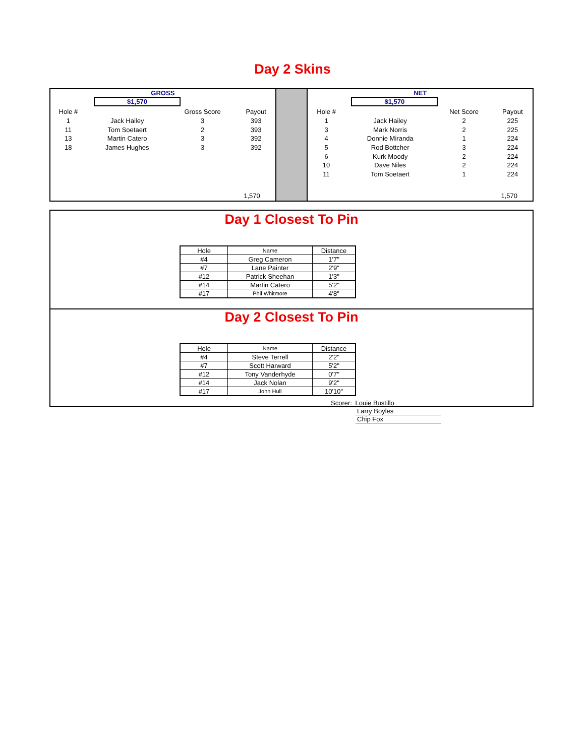Day 2 Skins
GROSS
$1,570
| Hole # | | Gross Score | Payout |
| --- | --- | --- | --- |
| 1 | Jack Hailey | 3 | 393 |
| 11 | Tom Soetaert | 2 | 393 |
| 13 | Martin Catero | 3 | 392 |
| 18 | James Hughes | 3 | 392 |
1,570
NET
$1,570
| Hole # | | Net Score | Payout |
| --- | --- | --- | --- |
| 1 | Jack Hailey | 2 | 225 |
| 3 | Mark Norris | 2 | 225 |
| 4 | Donnie Miranda | 1 | 224 |
| 5 | Rod Bottcher | 3 | 224 |
| 6 | Kurk Moody | 2 | 224 |
| 10 | Dave Niles | 2 | 224 |
| 11 | Tom Soetaert | 1 | 224 |
1,570
Day 1 Closest To Pin
| Hole | Name | Distance |
| --- | --- | --- |
| #4 | Greg Cameron | 1'7" |
| #7 | Lane Painter | 2'9" |
| #12 | Patrick Sheehan | 1'3" |
| #14 | Martin Catero | 5'2" |
| #17 | Phil Whitmore | 4'8" |
Day 2 Closest To Pin
| Hole | Name | Distance |
| --- | --- | --- |
| #4 | Steve Terrell | 2'2" |
| #7 | Scott Harward | 5'2" |
| #12 | Tony Vanderhyde | 0'7" |
| #14 | Jack Nolan | 9'2" |
| #17 | John Hull | 10'10" |
Scorer: Louie Bustillo
Larry Boyles
Chip Fox